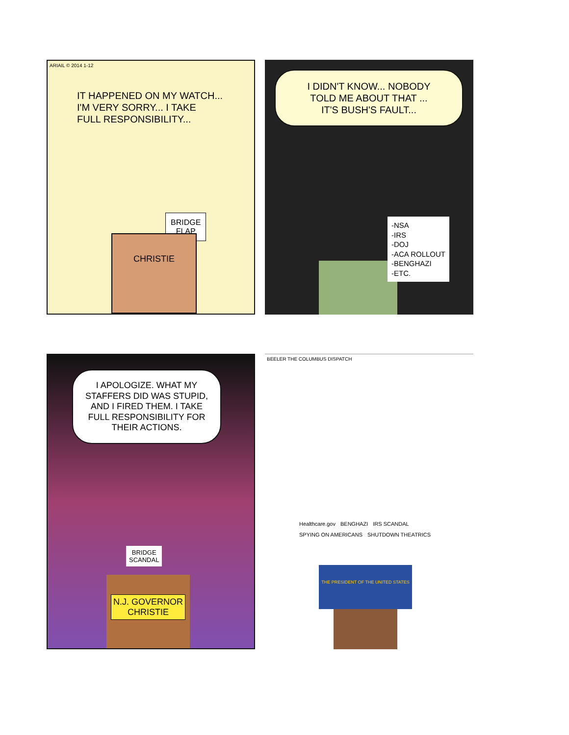ARIAIL © 2014 1-12
IT HAPPENED ON MY WATCH...
I'M VERY SORRY... I TAKE
FULL RESPONSIBILITY...
BRIDGE
FLAP
CHRISTIE
I DIDN'T KNOW... NOBODY
TOLD ME ABOUT THAT ...
IT'S BUSH'S FAULT...
-NSA
-IRS
-DOJ
-ACA ROLLOUT
-BENGHAZI
-ETC.
I APOLOGIZE. WHAT MY STAFFERS DID WAS STUPID, AND I FIRED THEM. I TAKE FULL RESPONSIBILITY FOR THEIR ACTIONS.
BRIDGE
SCANDAL
N.J. GOVERNOR
CHRISTIE
BEELER THE COLUMBUS DISPATCH
Healthcare.gov BENGHAZI IRS SCANDAL SPYING ON AMERICANS SHUTDOWN THEATRICS
THE PRESIDENT OF THE UNITED STATES